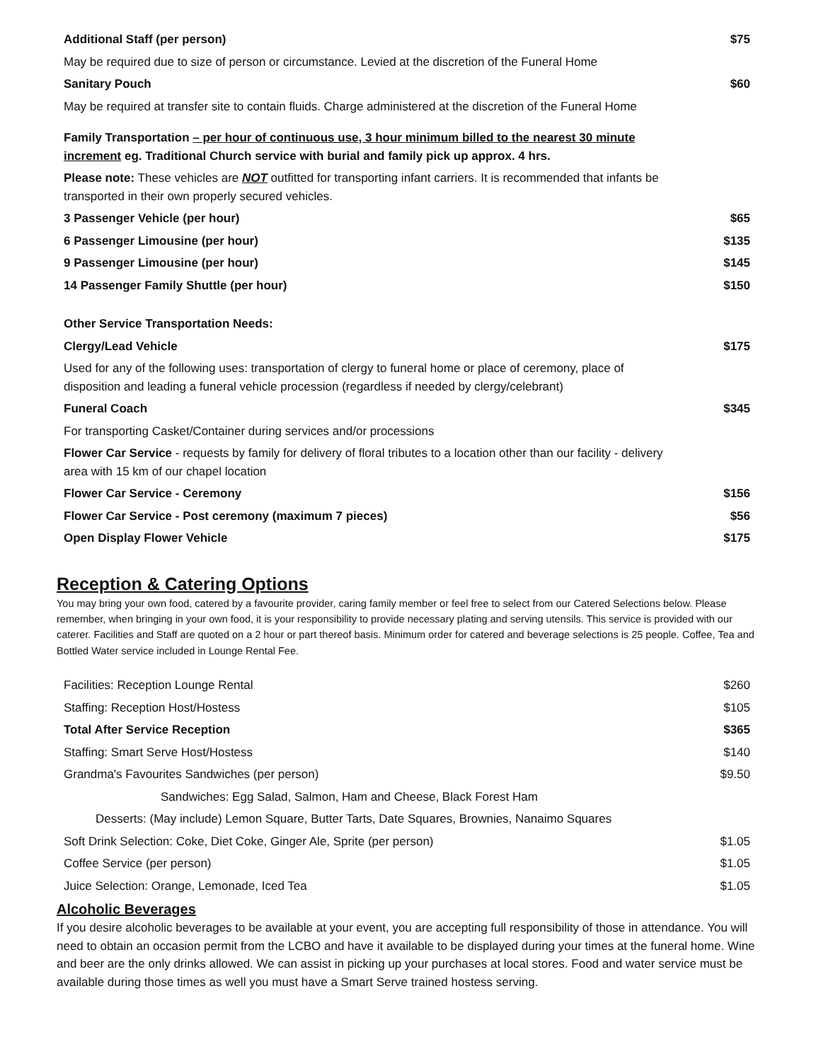| Additional Staff (per person) | $75 |
| May be required due to size of person or circumstance. Levied at the discretion of the Funeral Home | |
| Sanitary Pouch | $60 |
| May be required at transfer site to contain fluids. Charge administered at the discretion of the Funeral Home | |
| Family Transportation – per hour of continuous use, 3 hour minimum billed to the nearest 30 minute increment eg. Traditional Church service with burial and family pick up approx. 4 hrs. | |
| Please note: These vehicles are NOT outfitted for transporting infant carriers. It is recommended that infants be transported in their own properly secured vehicles. | |
| 3 Passenger Vehicle (per hour) | $65 |
| 6 Passenger Limousine (per hour) | $135 |
| 9 Passenger Limousine (per hour) | $145 |
| 14 Passenger Family Shuttle (per hour) | $150 |
| Other Service Transportation Needs: | |
| Clergy/Lead Vehicle | $175 |
| Used for any of the following uses: transportation of clergy to funeral home or place of ceremony, place of disposition and leading a funeral vehicle procession (regardless if needed by clergy/celebrant) | |
| Funeral Coach | $345 |
| For transporting Casket/Container during services and/or processions | |
| Flower Car Service - requests by family for delivery of floral tributes to a location other than our facility - delivery area with 15 km of our chapel location | |
| Flower Car Service - Ceremony | $156 |
| Flower Car Service - Post ceremony (maximum 7 pieces) | $56 |
| Open Display Flower Vehicle | $175 |
Reception & Catering Options
You may bring your own food, catered by a favourite provider, caring family member or feel free to select from our Catered Selections below. Please remember, when bringing in your own food, it is your responsibility to provide necessary plating and serving utensils. This service is provided with our caterer. Facilities and Staff are quoted on a 2 hour or part thereof basis. Minimum order for catered and beverage selections is 25 people. Coffee, Tea and Bottled Water service included in Lounge Rental Fee.
| Facilities: Reception Lounge Rental | $260 |
| Staffing: Reception Host/Hostess | $105 |
| Total After Service Reception | $365 |
| Staffing: Smart Serve Host/Hostess | $140 |
| Grandma's Favourites Sandwiches (per person) | $9.50 |
| Sandwiches: Egg Salad, Salmon, Ham and Cheese, Black Forest Ham | |
| Desserts: (May include) Lemon Square, Butter Tarts, Date Squares, Brownies, Nanaimo Squares | |
| Soft Drink Selection: Coke, Diet Coke, Ginger Ale, Sprite (per person) | $1.05 |
| Coffee Service (per person) | $1.05 |
| Juice Selection: Orange, Lemonade, Iced Tea | $1.05 |
Alcoholic Beverages
If you desire alcoholic beverages to be available at your event, you are accepting full responsibility of those in attendance. You will need to obtain an occasion permit from the LCBO and have it available to be displayed during your times at the funeral home. Wine and beer are the only drinks allowed. We can assist in picking up your purchases at local stores. Food and water service must be available during those times as well you must have a Smart Serve trained hostess serving.